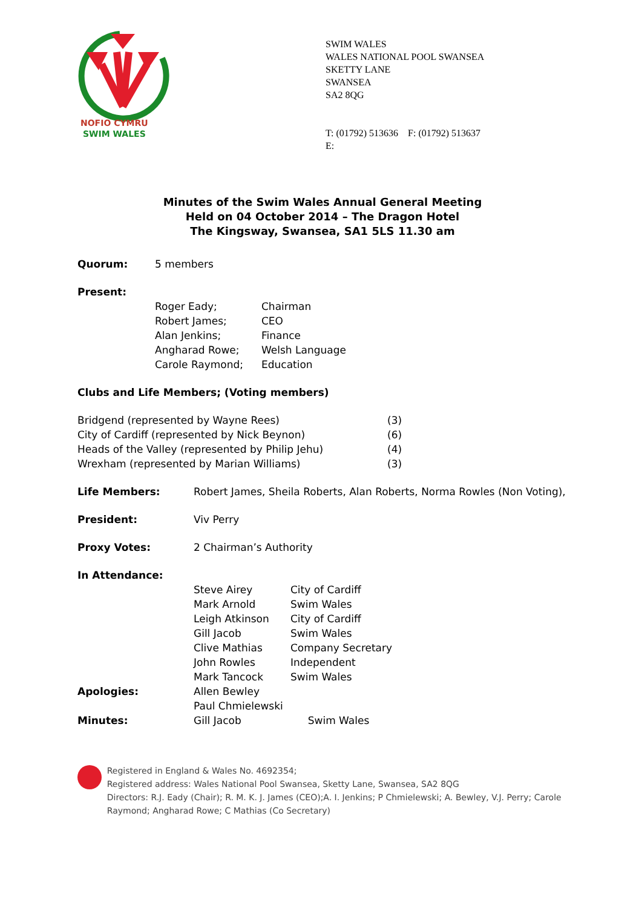NOFIO CYMRU
SWIM WALES
SWIM WALES
WALES NATIONAL POOL SWANSEA
SKETTY LANE
SWANSEA
SA2 8QG
T: (01792) 513636 F: (01792) 513637
E:
Minutes of the Swim Wales Annual General Meeting
Held on 04 October 2014 – The Dragon Hotel
The Kingsway, Swansea, SA1 5LS 11.30 am
Quorum: 5 members
Present:
| Roger Eady; | Chairman |
| Robert James; | CEO |
| Alan Jenkins; | Finance |
| Angharad Rowe; | Welsh Language |
| Carole Raymond; | Education |
Clubs and Life Members; (Voting members)
| Bridgend (represented by Wayne Rees) | (3) |
| City of Cardiff (represented by Nick Beynon) | (6) |
| Heads of the Valley (represented by Philip Jehu) | (4) |
| Wrexham (represented by Marian Williams) | (3) |
| Life Members: | Robert James, Sheila Roberts, Alan Roberts, Norma Rowles (Non Voting), |
| President: | Viv Perry |
| Proxy Votes: | 2 Chairman’s Authority |
| In Attendance: | / Steve Airey / City of Cardiff / / Mark Arnold / Swim Wales / / Leigh Atkinson / City of Cardiff / / Gill Jacob / Swim Wales / / Clive Mathias / Company Secretary / / John Rowles / Independent / / Mark Tancock / Swim Wales / |
| Apologies: | Allen Bewley Paul Chmielewski |
| Minutes: | Gill Jacob Swim Wales |
Registered in England & Wales No. 4692354;
Registered address: Wales National Pool Swansea, Sketty Lane, Swansea, SA2 8QG
Directors: R.J. Eady (Chair); R. M. K. J. James (CEO);A. I. Jenkins; P Chmielewski; A. Bewley, V.J. Perry; Carole Raymond; Angharad Rowe; C Mathias (Co Secretary)